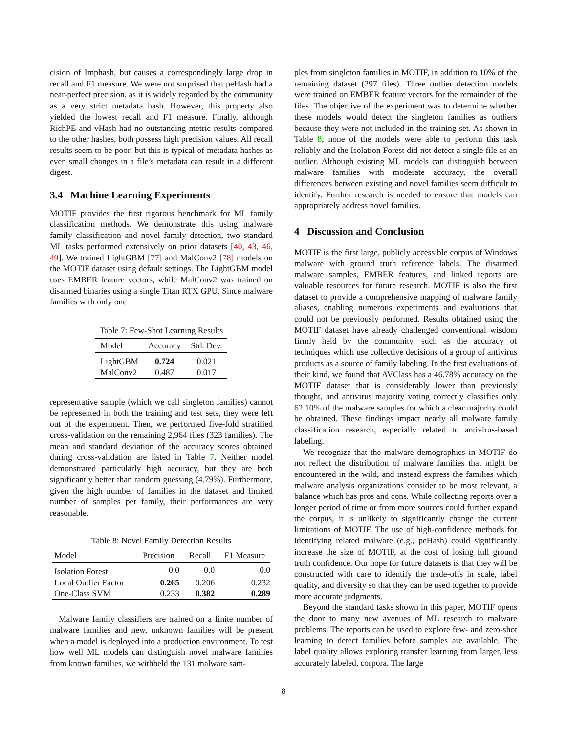cision of Imphash, but causes a correspondingly large drop in recall and F1 measure. We were not surprised that peHash had a near-perfect precision, as it is widely regarded by the community as a very strict metadata hash. However, this property also yielded the lowest recall and F1 measure. Finally, although RichPE and vHash had no outstanding metric results compared to the other hashes, both possess high precision values. All recall results seem to be poor, but this is typical of metadata hashes as even small changes in a file’s metadata can result in a different digest.
3.4 Machine Learning Experiments
MOTIF provides the first rigorous benchmark for ML family classification methods. We demonstrate this using malware family classification and novel family detection, two standard ML tasks performed extensively on prior datasets [40, 43, 46, 49]. We trained LightGBM [77] and MalConv2 [78] models on the MOTIF dataset using default settings. The LightGBM model uses EMBER feature vectors, while MalConv2 was trained on disarmed binaries using a single Titan RTX GPU. Since malware families with only one
Table 7: Few-Shot Learning Results
| Model | Accuracy | Std. Dev. |
| --- | --- | --- |
| LightGBM | 0.724 | 0.021 |
| MalConv2 | 0.487 | 0.017 |
representative sample (which we call singleton families) cannot be represented in both the training and test sets, they were left out of the experiment. Then, we performed five-fold stratified cross-validation on the remaining 2,964 files (323 families). The mean and standard deviation of the accuracy scores obtained during cross-validation are listed in Table 7. Neither model demonstrated particularly high accuracy, but they are both significantly better than random guessing (4.79%). Furthermore, given the high number of families in the dataset and limited number of samples per family, their performances are very reasonable.
Table 8: Novel Family Detection Results
| Model | Precision | Recall | F1 Measure |
| --- | --- | --- | --- |
| Isolation Forest | 0.0 | 0.0 | 0.0 |
| Local Outlier Factor | 0.265 | 0.206 | 0.232 |
| One-Class SVM | 0.233 | 0.382 | 0.289 |
Malware family classifiers are trained on a finite number of malware families and new, unknown families will be present when a model is deployed into a production environment. To test how well ML models can distinguish novel malware families from known families, we withheld the 131 malware sam-
ples from singleton families in MOTIF, in addition to 10% of the remaining dataset (297 files). Three outlier detection models were trained on EMBER feature vectors for the remainder of the files. The objective of the experiment was to determine whether these models would detect the singleton families as outliers because they were not included in the training set. As shown in Table 8, none of the models were able to perform this task reliably and the Isolation Forest did not detect a single file as an outlier. Although existing ML models can distinguish between malware families with moderate accuracy, the overall differences between existing and novel families seem difficult to identify. Further research is needed to ensure that models can appropriately address novel families.
4 Discussion and Conclusion
MOTIF is the first large, publicly accessible corpus of Windows malware with ground truth reference labels. The disarmed malware samples, EMBER features, and linked reports are valuable resources for future research. MOTIF is also the first dataset to provide a comprehensive mapping of malware family aliases, enabling numerous experiments and evaluations that could not be previously performed. Results obtained using the MOTIF dataset have already challenged conventional wisdom firmly held by the community, such as the accuracy of techniques which use collective decisions of a group of antivirus products as a source of family labeling. In the first evaluations of their kind, we found that AVClass has a 46.78% accuracy on the MOTIF dataset that is considerably lower than previously thought, and antivirus majority voting correctly classifies only 62.10% of the malware samples for which a clear majority could be obtained. These findings impact nearly all malware family classification research, especially related to antivirus-based labeling.
We recognize that the malware demographics in MOTIF do not reflect the distribution of malware families that might be encountered in the wild, and instead express the families which malware analysis organizations consider to be most relevant, a balance which has pros and cons. While collecting reports over a longer period of time or from more sources could further expand the corpus, it is unlikely to significantly change the current limitations of MOTIF. The use of high-confidence methods for identifying related malware (e.g., peHash) could significantly increase the size of MOTIF, at the cost of losing full ground truth confidence. Our hope for future datasets is that they will be constructed with care to identify the trade-offs in scale, label quality, and diversity so that they can be used together to provide more accurate judgments.
Beyond the standard tasks shown in this paper, MOTIF opens the door to many new avenues of ML research to malware problems. The reports can be used to explore few- and zero-shot learning to detect families before samples are available. The label quality allows exploring transfer learning from larger, less accurately labeled, corpora. The large
8